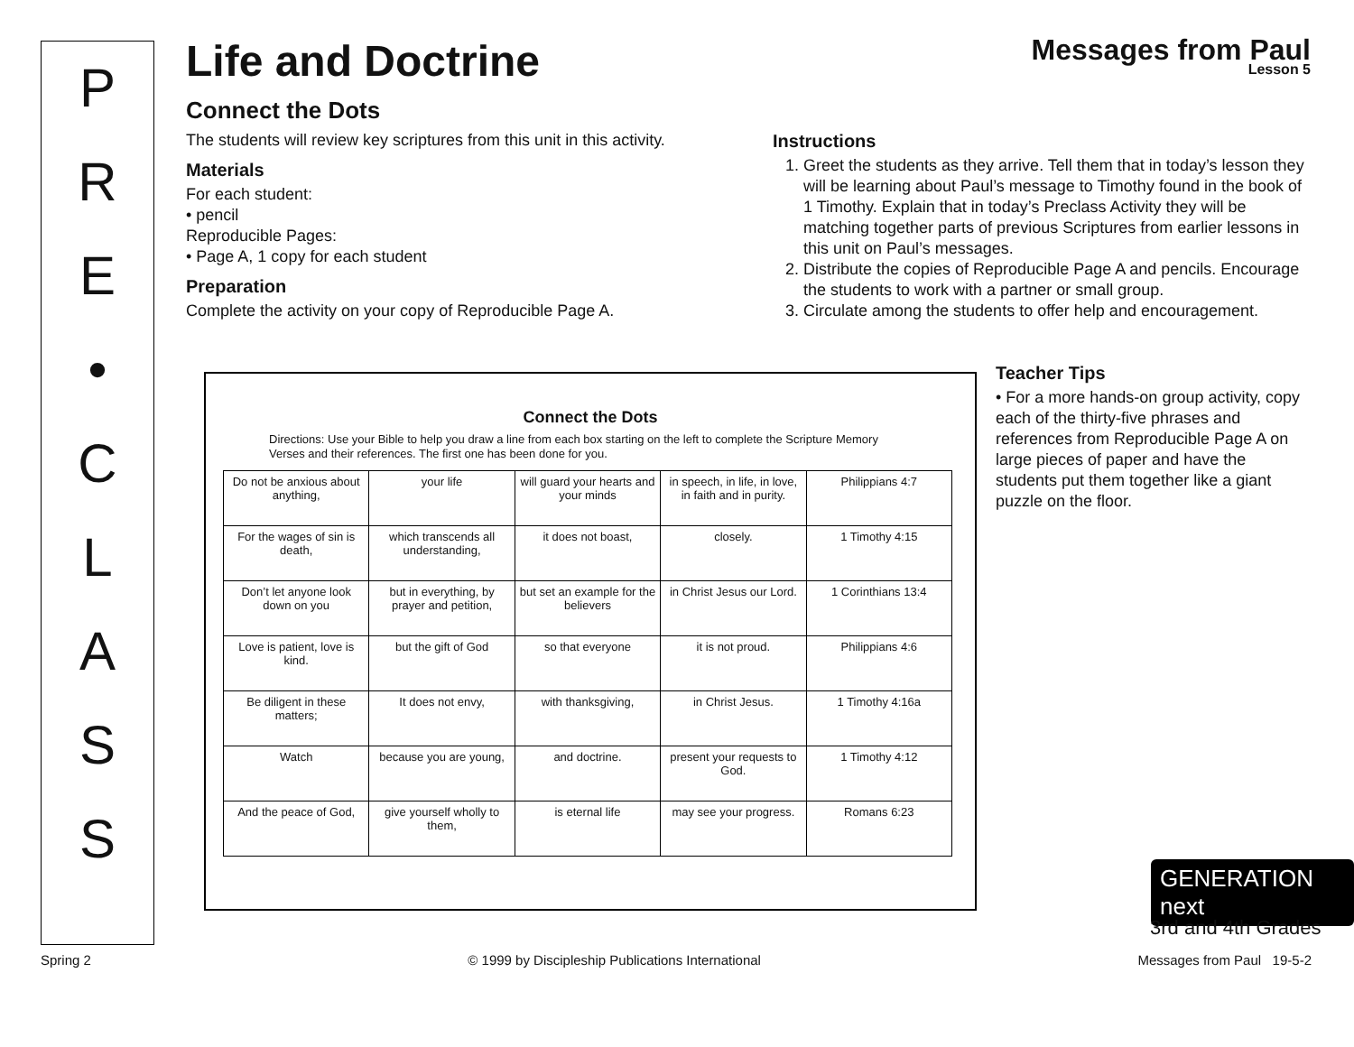P
R
E
•
C
L
A
S
S
Messages from Paul
Lesson 5
Life and Doctrine
Connect the Dots
The students will review key scriptures from this unit in this activity.
Materials
For each student:
• pencil
Reproducible Pages:
• Page A, 1 copy for each student
Preparation
Complete the activity on your copy of Reproducible Page A.
Instructions
1. Greet the students as they arrive. Tell them that in today’s lesson they will be learning about Paul’s message to Timothy found in the book of 1 Timothy. Explain that in today’s Preclass Activity they will be matching together parts of previous Scriptures from earlier lessons in this unit on Paul’s messages.
2. Distribute the copies of Reproducible Page A and pencils. Encourage the students to work with a partner or small group.
3. Circulate among the students to offer help and encouragement.
Connect the Dots
Directions: Use your Bible to help you draw a line from each box starting on the left to complete the Scripture Memory Verses and their references. The first one has been done for you.
| Do not be anxious about anything, | your life | will guard your hearts and your minds | in speech, in life, in love, in faith and in purity. | Philippians 4:7 |
| For the wages of sin is death, | which transcends all understanding, | it does not boast, | closely. | 1 Timothy 4:15 |
| Don’t let anyone look down on you | but in everything, by prayer and petition, | but set an example for the believers | in Christ Jesus our Lord. | 1 Corinthians 13:4 |
| Love is patient, love is kind. | but the gift of God | so that everyone | it is not proud. | Philippians 4:6 |
| Be diligent in these matters; | It does not envy, | with thanksgiving, | in Christ Jesus. | 1 Timothy 4:16a |
| Watch | because you are young, | and doctrine. | present your requests to God. | 1 Timothy 4:12 |
| And the peace of God, | give yourself wholly to them, | is eternal life | may see your progress. | Romans 6:23 |
Teacher Tips
• For a more hands-on group activity, copy each of the thirty-five phrases and references from Reproducible Page A on large pieces of paper and have the students put them together like a giant puzzle on the floor.
GENERATION next
3rd and 4th Grades
Spring 2 © 1999 by Discipleship Publications International Messages from Paul 19-5-2